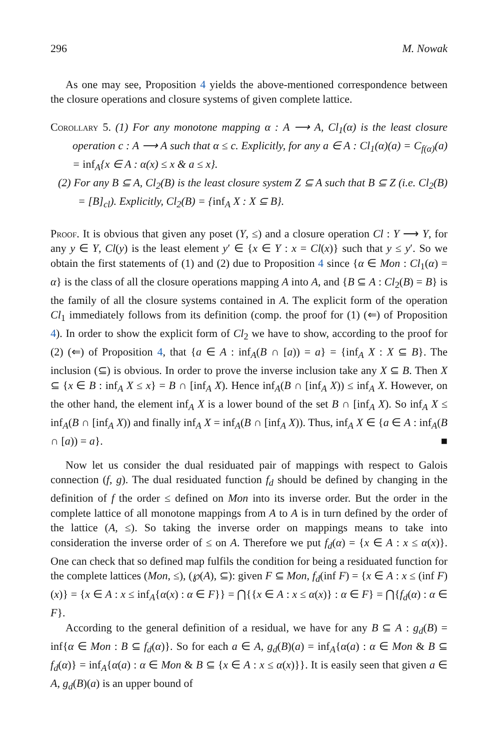296 M. Nowak
As one may see, Proposition 4 yields the above-mentioned correspondence between the closure operations and closure systems of given complete lattice.
Corollary 5. (1) For any monotone mapping α : A ⟶ A, Cl<sub>1</sub>(α) is the least closure operation c : A ⟶ A such that α ≤ c. Explicitly, for any a ∈ A : Cl<sub>1</sub>(α)(a) = C<sub>f(α)</sub>(a) = inf<sub>A</sub>{x ∈ A : α(x) ≤ x & a ≤ x}.
(2) For any B ⊆ A, Cl<sub>2</sub>(B) is the least closure system Z ⊆ A such that B ⊆ Z (i.e. Cl<sub>2</sub>(B) = [B]<sub>cl</sub>). Explicitly, Cl<sub>2</sub>(B) = {inf<sub>A</sub> X : X ⊆ B}.
Proof. It is obvious that given any poset (Y, ≤) and a closure operation Cl : Y ⟶ Y, for any y ∈ Y, Cl(y) is the least element y′ ∈ {x ∈ Y : x = Cl(x)} such that y ≤ y′. So we obtain the first statements of (1) and (2) due to Proposition 4 since {α ∈ Mon : Cl<sub>1</sub>(α) = α} is the class of all the closure operations mapping A into A, and {B ⊆ A : Cl<sub>2</sub>(B) = B} is the family of all the closure systems contained in A. The explicit form of the operation Cl<sub>1</sub> immediately follows from its definition (comp. the proof for (1) (⇐) of Proposition 4). In order to show the explicit form of Cl<sub>2</sub> we have to show, according to the proof for (2) (⇐) of Proposition 4, that {a ∈ A : inf<sub>A</sub>(B ∩ [a)) = a} = {inf<sub>A</sub> X : X ⊆ B}. The inclusion (⊆) is obvious. In order to prove the inverse inclusion take any X ⊆ B. Then X ⊆ {x ∈ B : inf<sub>A</sub> X ≤ x} = B ∩ [inf<sub>A</sub> X). Hence inf<sub>A</sub>(B ∩ [inf<sub>A</sub> X)) ≤ inf<sub>A</sub> X. However, on the other hand, the element inf<sub>A</sub> X is a lower bound of the set B ∩ [inf<sub>A</sub> X). So inf<sub>A</sub> X ≤ inf<sub>A</sub>(B ∩ [inf<sub>A</sub> X)) and finally inf<sub>A</sub> X = inf<sub>A</sub>(B ∩ [inf<sub>A</sub> X)). Thus, inf<sub>A</sub> X ∈ {a ∈ A : inf<sub>A</sub>(B ∩ [a)) = a}. ■
Now let us consider the dual residuated pair of mappings with respect to Galois connection (f, g). The dual residuated function f<sub>d</sub> should be defined by changing in the definition of f the order ≤ defined on Mon into its inverse order. But the order in the complete lattice of all monotone mappings from A to A is in turn defined by the order of the lattice (A, ≤). So taking the inverse order on mappings means to take into consideration the inverse order of ≤ on A. Therefore we put f<sub>d</sub>(α) = {x ∈ A : x ≤ α(x)}. One can check that so defined map fulfils the condition for being a residuated function for the complete lattices (Mon, ≤), (℘(A), ⊆): given F ⊆ Mon, f<sub>d</sub>(inf F) = {x ∈ A : x ≤ (inf F)(x)} = {x ∈ A : x ≤ inf<sub>A</sub>{α(x) : α ∈ F}} = ⋂{{x ∈ A : x ≤ α(x)} : α ∈ F} = ⋂{f<sub>d</sub>(α) : α ∈ F}.
According to the general definition of a residual, we have for any B ⊆ A : g<sub>d</sub>(B) = inf{α ∈ Mon : B ⊆ f<sub>d</sub>(α)}. So for each a ∈ A, g<sub>d</sub>(B)(a) = inf<sub>A</sub>{α(a) : α ∈ Mon & B ⊆ f<sub>d</sub>(α)} = inf<sub>A</sub>{α(a) : α ∈ Mon & B ⊆ {x ∈ A : x ≤ α(x)}}. It is easily seen that given a ∈ A, g<sub>d</sub>(B)(a) is an upper bound of